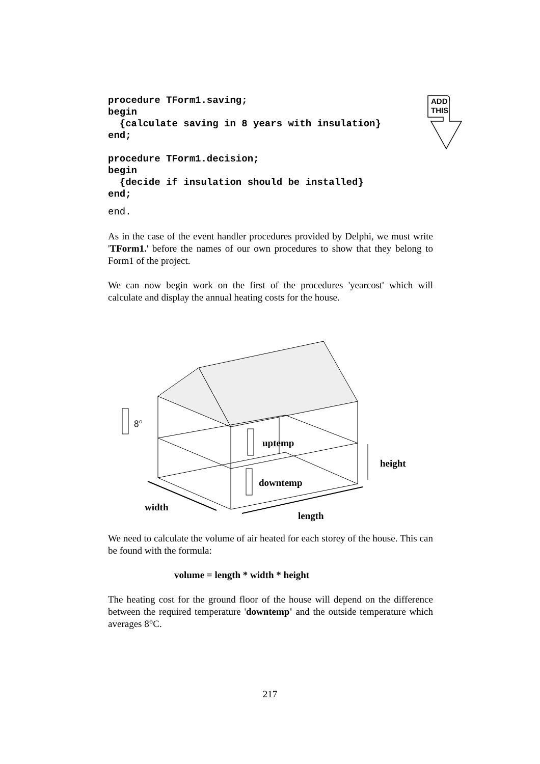ADD
THIS
procedure TForm1.saving;
begin
  {calculate saving in 8 years with insulation}
end;

procedure TForm1.decision;
begin
  {decide if insulation should be installed}
end;
end.
As in the case of the event handler procedures provided by Delphi, we must write 'TForm1.' before the names of our own procedures to show that they belong to Form1 of the project.
We can now begin work on the first of the procedures 'yearcost' which will calculate and display the annual heating costs for the house.
8°
uptemp
downtemp
height
width
length
We need to calculate the volume of air heated for each storey of the house. This can be found with the formula:
volume = length * width * height
The heating cost for the ground floor of the house will depend on the difference between the required temperature 'downtemp' and the outside temperature which averages 8°C.
217